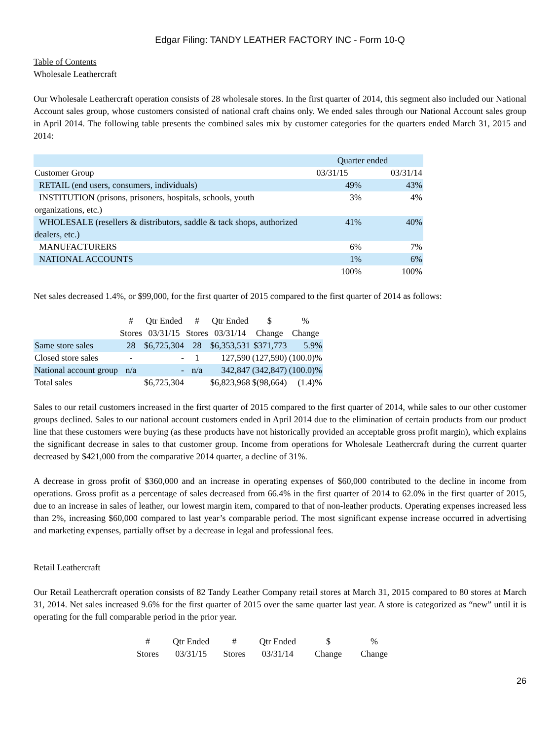Edgar Filing: TANDY LEATHER FACTORY INC - Form 10-Q
Table of Contents
Wholesale Leathercraft
Our Wholesale Leathercraft operation consists of 28 wholesale stores. In the first quarter of 2014, this segment also included our National Account sales group, whose customers consisted of national craft chains only. We ended sales through our National Account sales group in April 2014. The following table presents the combined sales mix by customer categories for the quarters ended March 31, 2015 and 2014:
| | Quarter ended | |
| --- | --- | --- |
| Customer Group | 03/31/15 | 03/31/14 |
| RETAIL (end users, consumers, individuals) | 49% | 43% |
| INSTITUTION (prisons, prisoners, hospitals, schools, youth organizations, etc.) | 3% | 4% |
| WHOLESALE (resellers & distributors, saddle & tack shops, authorized dealers, etc.) | 41% | 40% |
| MANUFACTURERS | 6% | 7% |
| NATIONAL ACCOUNTS | 1% | 6% |
| | 100% | 100% |
Net sales decreased 1.4%, or $99,000, for the first quarter of 2015 compared to the first quarter of 2014 as follows:
| | # Stores | Qtr Ended 03/31/15 | # Stores | Qtr Ended 03/31/14 | $ Change | % Change |
| --- | --- | --- | --- | --- | --- | --- |
| Same store sales | 28 | $6,725,304 | 28 | $6,353,531 | $371,773 | 5.9% |
| Closed store sales | - | - | 1 | 127,590 | (127,590) | (100.0)% |
| National account group | n/a | - | n/a | 342,847 | (342,847) | (100.0)% |
| Total sales | | $6,725,304 | | $6,823,968 | $(98,664) | (1.4)% |
Sales to our retail customers increased in the first quarter of 2015 compared to the first quarter of 2014, while sales to our other customer groups declined. Sales to our national account customers ended in April 2014 due to the elimination of certain products from our product line that these customers were buying (as these products have not historically provided an acceptable gross profit margin), which explains the significant decrease in sales to that customer group. Income from operations for Wholesale Leathercraft during the current quarter decreased by $421,000 from the comparative 2014 quarter, a decline of 31%.
A decrease in gross profit of $360,000 and an increase in operating expenses of $60,000 contributed to the decline in income from operations. Gross profit as a percentage of sales decreased from 66.4% in the first quarter of 2014 to 62.0% in the first quarter of 2015, due to an increase in sales of leather, our lowest margin item, compared to that of non-leather products. Operating expenses increased less than 2%, increasing $60,000 compared to last year’s comparable period. The most significant expense increase occurred in advertising and marketing expenses, partially offset by a decrease in legal and professional fees.
Retail Leathercraft
Our Retail Leathercraft operation consists of 82 Tandy Leather Company retail stores at March 31, 2015 compared to 80 stores at March 31, 2014. Net sales increased 9.6% for the first quarter of 2015 over the same quarter last year. A store is categorized as “new” until it is operating for the full comparable period in the prior year.
| # Stores | Qtr Ended 03/31/15 | # Stores | Qtr Ended 03/31/14 | $ Change | % Change |
| --- | --- | --- | --- | --- | --- |
26